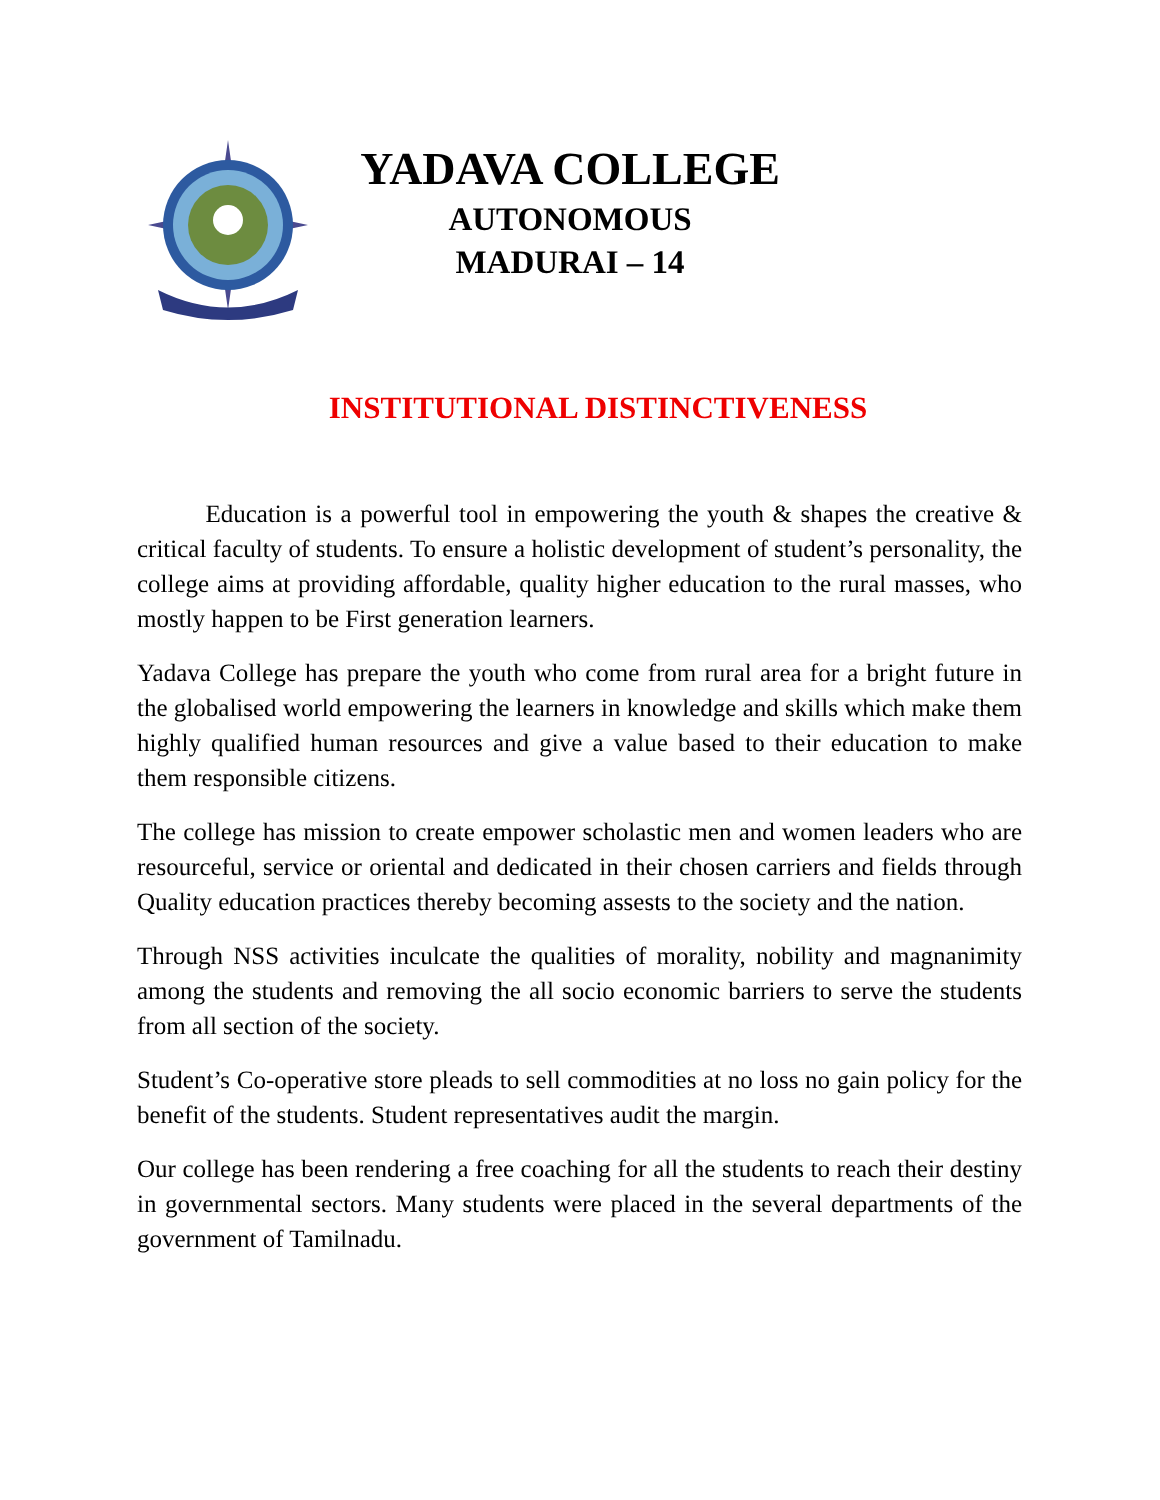YADAVA COLLEGE
AUTONOMOUS
MADURAI – 14
INSTITUTIONAL DISTINCTIVENESS
Education is a powerful tool in empowering the youth & shapes the creative & critical faculty of students. To ensure a holistic development of student’s personality, the college aims at providing affordable, quality higher education to the rural masses, who mostly happen to be First generation learners.
Yadava College has prepare the youth who come from rural area for a bright future in the globalised world empowering the learners in knowledge and skills which make them highly qualified human resources and give a value based to their education to make them responsible citizens.
The college has mission to create empower scholastic men and women leaders who are resourceful, service or oriental and dedicated in their chosen carriers and fields through Quality education practices thereby becoming assests to the society and the nation.
Through NSS activities inculcate the qualities of morality, nobility and magnanimity among the students and removing the all socio economic barriers to serve the students from all section of the society.
Student’s Co-operative store pleads to sell commodities at no loss no gain policy for the benefit of the students. Student representatives audit the margin.
Our college has been rendering a free coaching for all the students to reach their destiny in governmental sectors. Many students were placed in the several departments of the government of Tamilnadu.